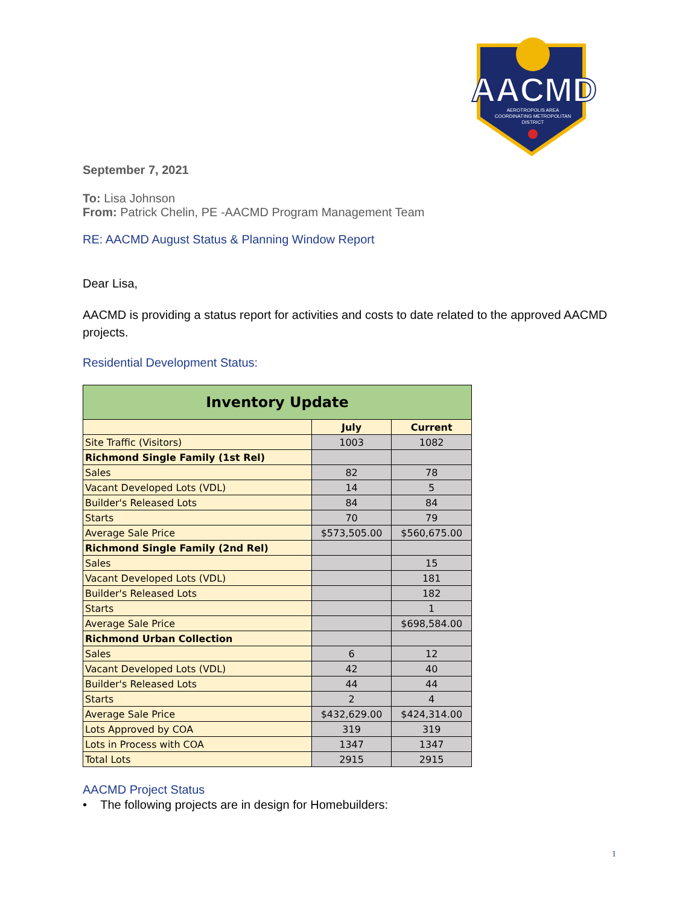AACMD
AEROTROPOLIS AREA
COORDINATING METROPOLITAN
DISTRICT
September 7, 2021
To: Lisa Johnson
From: Patrick Chelin, PE -AACMD Program Management Team
RE: AACMD August Status & Planning Window Report
Dear Lisa,
AACMD is providing a status report for activities and costs to date related to the approved AACMD projects.
Residential Development Status:
| Inventory Update | | |
| --- | --- | --- |
| | July | Current |
| Site Traffic (Visitors) | 1003 | 1082 |
| Richmond Single Family (1st Rel) | | |
| Sales | 82 | 78 |
| Vacant Developed Lots (VDL) | 14 | 5 |
| Builder's Released Lots | 84 | 84 |
| Starts | 70 | 79 |
| Average Sale Price | $573,505.00 | $560,675.00 |
| Richmond Single Family (2nd Rel) | | |
| Sales | | 15 |
| Vacant Developed Lots (VDL) | | 181 |
| Builder's Released Lots | | 182 |
| Starts | | 1 |
| Average Sale Price | | $698,584.00 |
| Richmond Urban Collection | | |
| Sales | 6 | 12 |
| Vacant Developed Lots (VDL) | 42 | 40 |
| Builder's Released Lots | 44 | 44 |
| Starts | 2 | 4 |
| Average Sale Price | $432,629.00 | $424,314.00 |
| Lots Approved by COA | 319 | 319 |
| Lots in Process with COA | 1347 | 1347 |
| Total Lots | 2915 | 2915 |
AACMD Project Status
• The following projects are in design for Homebuilders:
1